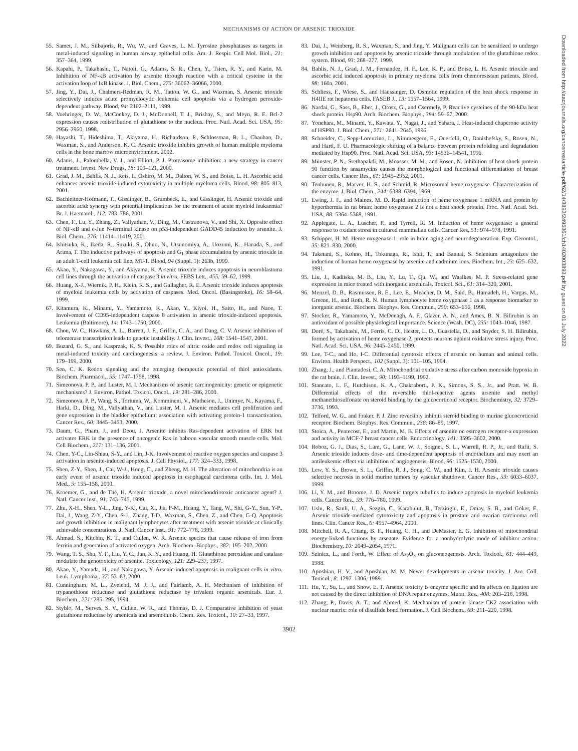MECHANISMS OF ACTION OF ARSENIC TRIOXIDE
55. Samet, J. M., Silbajoris, R., Wu, W., and Graves, L. M. Tyrosine phosphatases as targets in metal-induced signaling in human airway epithelial cells. Am. J. Respir. Cell Mol. Biol., 21: 357–364, 1999.
56. Kapahi, P., Takahashi, T., Natoli, G., Adams, S. R., Chen, Y., Tsien, R. Y., and Karin, M. Inhibition of NF-κB activation by arsenite through reaction with a critical cysteine in the activation loop of IκB kinase. J. Biol. Chem., 275: 36062–36066, 2000.
57. Jing, Y., Dai, J., Chalmers-Redman, R. M., Tatton, W. G., and Waxman, S. Arsenic trioxide selectively induces acute promyelocytic leukemia cell apoptosis via a hydrogen peroxide-dependent pathway. Blood, 94: 2102–2111, 1999.
58. Voehringer, D. W., McConkey, D. J., McDonnell, T. J., Brisbay, S., and Meyn, R. E. Bcl-2 expression causes redistribution of glutathione to the nucleus. Proc. Natl. Acad. Sci. USA, 95: 2956–2960, 1998.
59. Hayashi, T., Hideshima, T., Akiyama, H., Richardson, P., Schlossman, R. L., Chauhan, D., Waxman, S., and Anderson, K. C. Arsenic trioxide inhibits growth of human multiple myeloma cells in the bone marrow microenvironment. 2002.
60. Adams, J., Palombella, V. J., and Elliott, P. J. Proteasome inhibition: a new strategy in cancer treatment. Invest. New Drugs, 18: 109–121, 2000.
61. Grad, J. M., Bahlis, N. J., Reis, I., Oshiro, M. M., Dalton, W. S., and Boise, L. H. Ascorbic acid enhances arsenic trioxide-induced cytotoxicity in multiple myeloma cells. Blood, 98: 805–813, 2001.
62. Bachleitner-Hofmann, T., Gisslinger, B., Grumbeck, E., and Gisslinger, H. Arsenic trioxide and ascorbic acid: synergy with potential implications for the treatment of acute myeloid leukaemia? Br. J. Haematol., 112: 783–786, 2001.
63. Chen, F., Lu, Y., Zhang, Z., Vallyathan, V., Ding, M., Castranova, V., and Shi, X. Opposite effect of NF-κB and c-Jun N-terminal kinase on p53-independent GADD45 induction by arsenite. J. Biol. Chem., 276: 11414–11419, 2001.
64. Ishitsuka, K., Ikeda, R., Suzuki, S., Ohno, N., Utsunomiya, A., Uozumi, K., Hanada, S., and Arima, T. The inductive pathways of apoptosis and G<sub>1</sub> phase accumulation by arsenic trioxide in an adult T-cell leukemia cell line, MT-1. Blood, 94 (Suppl. 1): 263b, 1999.
65. Akao, Y., Nakagawa, Y., and Akiyama, K. Arsenic trioxide induces apoptosis in neuroblastoma cell lines through the activation of caspase 3 in vitro. FEBS Lett., 455: 59–62, 1999.
66. Huang, X-J., Wiernik, P. H., Klein, R. S., and Gallagher, R. E. Arsenic trioxide induces apoptosis of myeloid leukemia cells by activation of caspases. Med. Oncol. (Basingstoke), 16: 58–64, 1999.
67. Kitamura, K., Minami, Y., Yamamoto, K., Akao, Y., Kiyoi, H., Saito, H., and Naoe, T. Involvement of CD95-independent caspase 8 activation in arsenic trioxide-induced apoptosis. Leukemia (Baltimore), 14: 1743–1750, 2000.
68. Chou, W. C., Hawkins, A. L., Barrett, J. F., Griffin, C. A., and Dang, C. V. Arsenic inhibition of telomerase transcription leads to genetic instability. J. Clin. Invest., 108: 1541–1547, 2001.
69. Buzard, G. S., and Kasprzak, K. S. Possible roles of nitric oxide and redox cell signaling in metal-induced toxicity and carcinogenesis: a review. J. Environ. Pathol. Toxicol. Oncol., 19: 179–199, 2000.
70. Sen, C. K. Redox signaling and the emerging therapeutic potential of thiol antioxidants. Biochem. Pharmacol., 55: 1747–1758, 1998.
71. Simeonova, P. P., and Luster, M. I. Mechanisms of arsenic carcinogenicity: genetic or epigenetic mechanisms? J. Environ. Pathol. Toxicol. Oncol., 19: 281–286, 2000.
72. Simeonova, P. P., Wang, S., Toriuma, W., Kommineni, V., Matheson, J., Unimye, N., Kayama, F., Harki, D., Ding, M., Vallyathan, V., and Luster, M. I. Arsenic mediates cell proliferation and gene expression in the bladder epithelium: association with activating protein-1 transactivation. Cancer Res., 60: 3445–3453, 2000.
73. Daum, G., Pham, J., and Deou, J. Arsenite inhibits Ras-dependent activation of ERK but activates ERK in the presence of oncogenic Ras in baboon vascular smooth muscle cells. Mol. Cell Biochem., 217: 131–136, 2001.
74. Chen, Y-C., Lin-Shiau, S-Y., and Lin, J-K. Involvement of reactive oxygen species and caspase 3 activation in arsenite-induced apoptosis. J. Cell Physiol., 177: 324–333, 1998.
75. Shen, Z-Y., Shen, J., Cai, W-J., Hong, C., and Zheng, M. H. The alteration of mitochondria is an early event of arsenic trioxide induced apoptosis in esophageal carcinoma cells. Int. J. Mol. Med., 5: 155–158, 2000.
76. Kroemer, G., and de Thé, H. Arsenic trioxide, a novel mitochondriotoxic anticancer agent? J. Natl. Cancer Inst., 91: 743–745, 1999.
77. Zhu, X-H., Shen, Y-L., Jing, Y-K., Cai, X., Jia, P-M., Huang, Y., Tang, W., Shi, G-Y., Sun, Y-P., Dai, J., Wang, Z-Y., Chen, S-J., Zhang, T-D., Waxman, S., Chen, Z., and Chen, G-Q. Apoptosis and growth inhibition in malignant lymphocytes after treatment with arsenic trioxide at clinically achievable concentrations. J. Natl. Cancer Inst., 91: 772–778, 1999.
78. Ahmad, S., Kitchin, K. T., and Cullen, W. R. Arsenic species that cause release of iron from ferritin and generation of activated oxygen. Arch. Biochem. Biophys., 382: 195–202, 2000.
79. Wang, T. S., Shu, Y. F., Liu, Y. C., Jan, K. Y., and Huang, H. Glutathione peroxidase and catalase modulate the genotoxicity of arsenite. Toxicology, 121: 229–237, 1997.
80. Akao, Y., Yamada, H., and Nakagawa, Y. Arsenic-induced apoptosis in malignant cells in vitro. Leuk. Lymphoma., 37: 53–63, 2000.
81. Cunningham, M. L., Zvelebil, M. J. J., and Fairlamb, A. H. Mechanism of inhibition of trypanothione reductase and glutathione reductase by trivalent organic arsenicals. Eur. J. Biochem., 221: 285–295, 1994.
82. Styblo, M., Serves, S. V., Cullen, W. R., and Thomas, D. J. Comparative inhibition of yeast glutathione reductase by arsenicals and arsenothiols. Chem. Res. Toxicol., 10: 27–33, 1997.
83. Dai, J., Weinberg, R. S., Waxman, S., and Jing, Y. Malignant cells can be sensitized to undergo growth inhibition and apoptosis by arsenic trioxide through modulation of the glutathione redox system. Blood, 93: 268–277, 1999.
84. Bahlis, N. J., Grad, J. M., Fernandez, H. F., Lee, K. P., and Boise, L. H. Arsenic trioxide and ascorbic acid induced apoptosis in primary myeloma cells from chemoresistant patients. Blood, 98: 160a, 2001.
85. Schliess, F., Wiese, S., and Häussinger, D. Osmotic regulation of the heat shock response in H4IIE rat hepatoma cells. FASEB J., 13: 1557–1564, 1999.
86. Nardai, G., Sass, B., Eber, J., Orosz, G., and Csermely, P. Reactive cysteines of the 90-kDa heat shock protein. Hsp90. Arch. Biochem. Biophys., 384: 59–67, 2000.
87. Yonehara, M., Minami, Y., Kawata, Y., Nagai, J., and Yahara, I. Heat-induced chaperone activity of HSP90. J. Biol. Chem., 271: 2641–2645, 1996.
88. Schneider, C., Sepp-Lorenzino, L., Nimmesgern, E., Ouerfelli, O., Danishefsky, S., Rosen, N., and Hartl, F. U. Pharmacologic shifting of a balance between protein refolding and degradation mediated by Hsp90. Proc. Natl. Acad. Sci. USA, 93: 14536–14541, 1996.
89. Münster, P. N., Srethapakdi, M., Moasser, M. M., and Rosen, N. Inhibition of heat shock protein 90 function by ansamycins causes the morphological and functional differentiation of breast cancer cells. Cancer Res., 61: 2945–2952, 2001.
90. Tenhunen, R., Marver, H. S., and Schmid, R. Microsomal heme oxygenase. Characterization of the enzyme. J. Biol. Chem., 244: 6388–6394, 1969.
91. Ewing, J. F., and Maines, M. D. Rapid induction of heme oxygenase 1 mRNA and protein by hyperthermia in rat brain: heme oxygenase 2 is not a heat shock protein. Proc. Natl. Acad. Sci. USA, 88: 5364–5368, 1991.
92. Applegate, L. A., Luscher, P., and Tyrrell, R. M. Induction of heme oxygenase: a general response to oxidant stress in cultured mammalian cells. Cancer Res, 51: 974–978, 1991.
93. Schipper, H. M. Heme oxygenase-1: role in brain aging and neurodegeneration. Exp. Gerontol., 35: 821–830, 2000.
94. Taketani, S., Kohno, H., Tokunaga, R., Ishii, T., and Bannai, S. Selenium antagonizes the induction of human heme oxygenase by arsenite and cadmium ions. Biochem. Int., 23: 625–632, 1991.
95. Liu, J., Kadiiska, M. B., Liu, Y., Lu, T., Qu, W., and Waalkes, M. P. Stress-related gene expression in mice treated with inorganic arsenicals. Toxicol. Sci., 61: 314–320, 2001.
96. Menzel, D. B., Rasmussen, R. E., Lee, E., Meacher, D. M., Said, B., Hamadeh, H., Vargas, M., Greene, H., and Roth, R. N. Human lymphocyte heme oxygenase 1 as a response biomarker to inorganic arsenic. Biochem. Biophys. Res. Commun., 250: 653–656, 1998.
97. Stocker, R., Yamamoto, Y., McDonagh, A. F., Glazer, A. N., and Ames, B. N. Bilirubin is an antioxidant of possible physiological importance. Science (Wash. DC), 235: 1043–1046, 1987.
98. Doré, S., Takahashi, M., Ferris, C. D., Hester, L. D., Guastella, D., and Snyder, S. H. Bilirubin, formed by activation of heme oxygenase-2, protects neurons against oxidative stress injury. Proc. Natl. Acad. Sci. USA, 96: 2445–2450, 1999.
99. Lee, T-C., and Ho, I-C. Differential cytotoxic effects of arsenic on human and animal cells. Environ. Health Perspect., 102 (Suppl. 3): 101–105, 1994.
100. Zhang, J., and Piantadosi, C. A. Mitochondrial oxidative stress after carbon monoxide hypoxia in the rat brain. J. Clin. Invest., 90: 1193–1199, 1992.
101. Stancato, L. F., Hutchison, K. A., Chakraborti, P. K., Simons, S. S., Jr., and Pratt. W. B. Differential effects of the reversible thiol-reactive agents arsenite and methyl methanethiosulfonate on steroid binding by the glucocorticoid receptor. Biochemistry, 32: 3729–3736, 1993.
102. Telford, W. G., and Fraker, P. J. Zinc reversibly inhibits steroid binding to murine glucocorticoid receptor. Biochem. Biophys. Res. Commun., 238: 86–89, 1997.
103. Stoica, A., Pentecost, E., and Martin, M. B. Effects of arsenite on estrogen receptor-α expression and activity in MCF-7 breast cancer cells. Endocrinology, 141: 3595–3602, 2000.
104. Roboz, G. J., Dias, S., Lam, G., Lane, W. J., Soignet, S. L., Warrell, R. P., Jr., and Rafii, S. Arsenic trioxide induces dose- and time-dependent apoptosis of endothelium and may exert an antileukemic effect via inhibition of angiogenesis. Blood, 96: 1525–1530, 2000.
105. Lew, Y. S., Brown, S. L., Griffin, R. J., Song, C. W., and Kim, J. H. Arsenic trioxide causes selective necrosis in solid murine tumors by vascular shutdown. Cancer Res., 59: 6033–6037, 1999.
106. Li, Y. M., and Broome, J. D. Arsenic targets tubulins to induce apoptosis in myeloid leukemia cells. Cancer Res., 59: 776–780, 1999.
107. Uslu, R., Sanli, U. A., Sezgin, C., Karabulut, B., Terzioglu, E., Omay, S. B., and Goker, E. Arsenic trioxide-mediated cytotoxicity and apoptosis in prostate and ovarian carcinoma cell lines. Clin. Cancer Res., 6: 4957–4964, 2000.
108. Mitchell, R. A., Chang, B. F., Huang, C. H., and DeMaster, E. G. Inhibition of mitochondrial energy-linked functions by arsenate. Evidence for a nonhydrolytic mode of inhibitor action. Biochemistry, 10: 2049–2054, 1971.
109. Szinicz, L., and Forth, W. Effect of As<sub>2</sub>O<sub>3</sub> on gluconeogenesis. Arch. Toxicol., 61: 444–449, 1988.
110. Aposhian, H. V., and Aposhian, M. M. Newer developments in arsenic toxicity. J. Am. Coll. Toxicol., 8: 1297–1306, 1989.
111. Hu, Y., Su, L., and Snow, E. T. Arsenic toxicity is enzyme specific and its affects on ligation are not caused by the direct inhibition of DNA repair enzymes. Mutat. Res., 408: 203–218, 1998.
112. Zhang, P., Davis, A. T., and Ahmed, K. Mechanism of protein kinase CK2 association with nuclear matrix: role of disulfide bond formation. J. Cell Biochem., 69: 211–220, 1998.
3902
Downloaded from http://aacrjournals.org/cancerres/article-pdf/62/14/3893/2495361/ch1402003893.pdf by guest on 01 July 2022